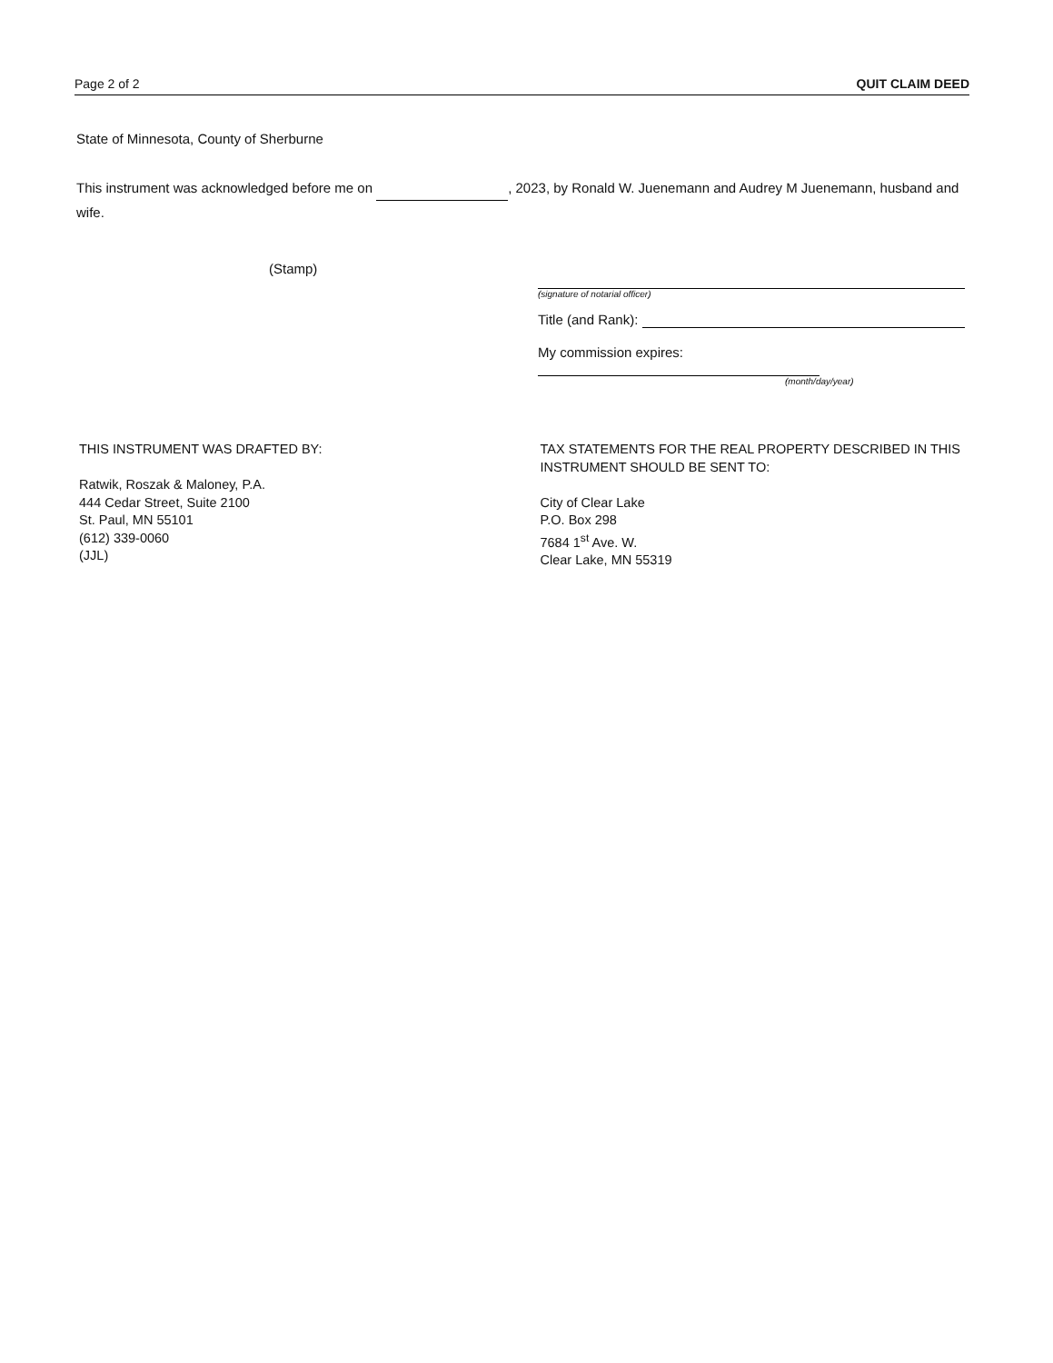Page 2 of 2 QUIT CLAIM DEED
State of Minnesota, County of Sherburne
This instrument was acknowledged before me on , 2023, by Ronald W. Juenemann and Audrey M Juenemann, husband and wife.
(Stamp)
(signature of notarial officer)
Title (and Rank):
My commission expires:
(month/day/year)
THIS INSTRUMENT WAS DRAFTED BY:
Ratwik, Roszak & Maloney, P.A.
444 Cedar Street, Suite 2100
St. Paul, MN 55101
(612) 339-0060
(JJL)
TAX STATEMENTS FOR THE REAL PROPERTY DESCRIBED IN THIS INSTRUMENT SHOULD BE SENT TO:
City of Clear Lake
P.O. Box 298
7684 1<sup>st</sup> Ave. W.
Clear Lake, MN 55319